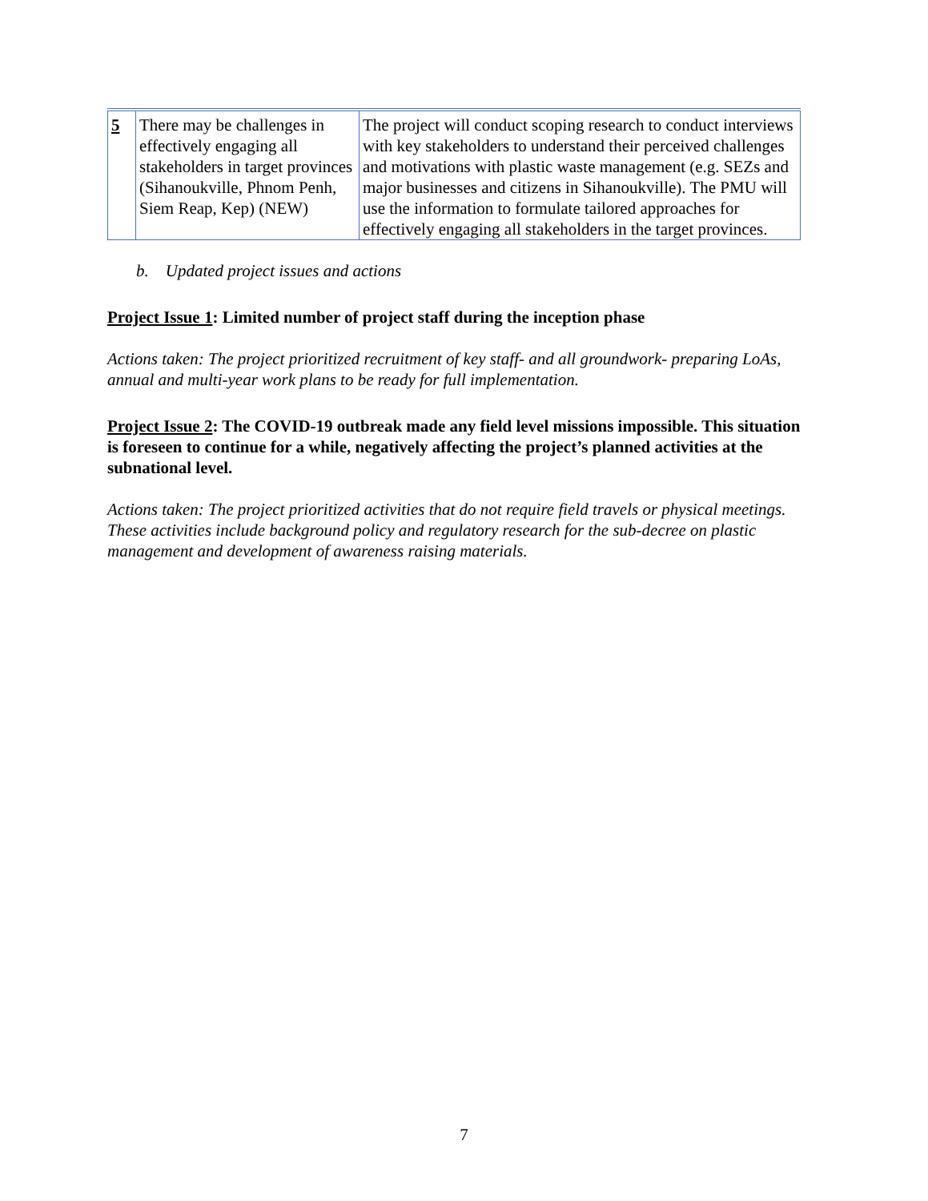| 5 | There may be challenges in effectively engaging all stakeholders in target provinces (Sihanoukville, Phnom Penh, Siem Reap, Kep) (NEW) | The project will conduct scoping research to conduct interviews with key stakeholders to understand their perceived challenges and motivations with plastic waste management (e.g. SEZs and major businesses and citizens in Sihanoukville). The PMU will use the information to formulate tailored approaches for effectively engaging all stakeholders in the target provinces. |
b. Updated project issues and actions
Project Issue 1: Limited number of project staff during the inception phase
Actions taken: The project prioritized recruitment of key staff- and all groundwork- preparing LoAs, annual and multi-year work plans to be ready for full implementation.
Project Issue 2: The COVID-19 outbreak made any field level missions impossible. This situation is foreseen to continue for a while, negatively affecting the project’s planned activities at the subnational level.
Actions taken: The project prioritized activities that do not require field travels or physical meetings. These activities include background policy and regulatory research for the sub-decree on plastic management and development of awareness raising materials.
7